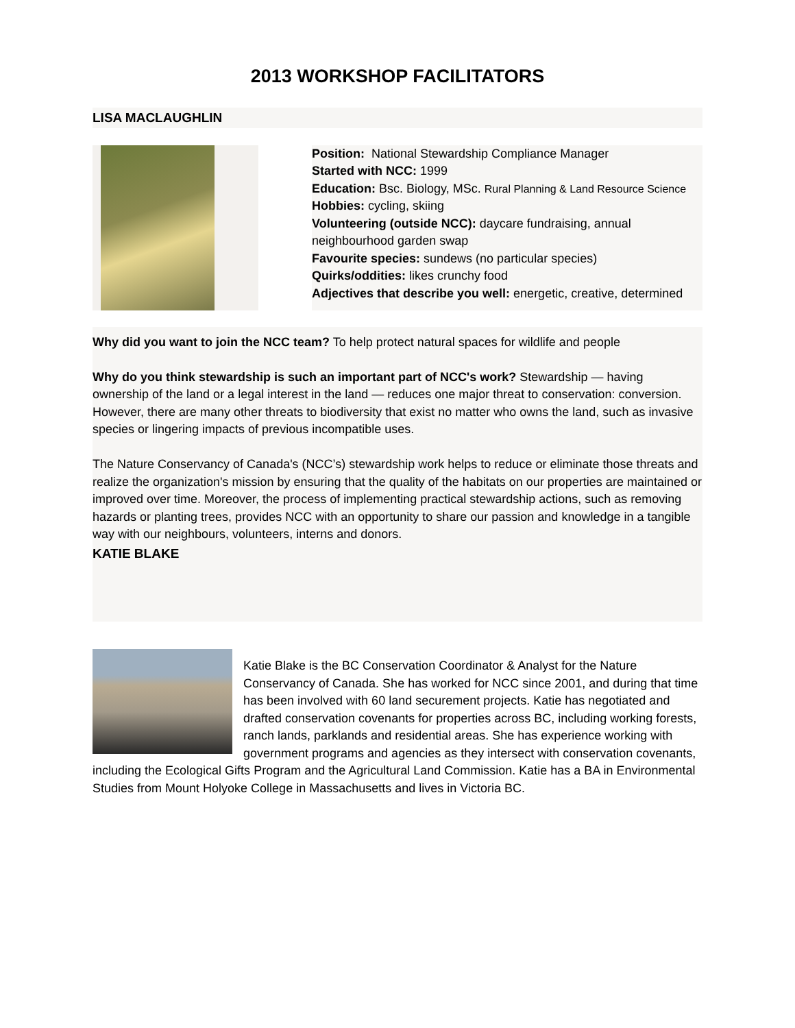2013 WORKSHOP FACILITATORS
LISA MACLAUGHLIN
Position: National Stewardship Compliance Manager
Started with NCC: 1999
Education: Bsc. Biology, MSc. Rural Planning & Land Resource Science
Hobbies: cycling, skiing
Volunteering (outside NCC): daycare fundraising, annual neighbourhood garden swap
Favourite species: sundews (no particular species)
Quirks/oddities: likes crunchy food
Adjectives that describe you well: energetic, creative, determined
Why did you want to join the NCC team? To help protect natural spaces for wildlife and people
Why do you think stewardship is such an important part of NCC's work? Stewardship — having ownership of the land or a legal interest in the land — reduces one major threat to conservation: conversion. However, there are many other threats to biodiversity that exist no matter who owns the land, such as invasive species or lingering impacts of previous incompatible uses.
The Nature Conservancy of Canada's (NCC’s) stewardship work helps to reduce or eliminate those threats and realize the organization's mission by ensuring that the quality of the habitats on our properties are maintained or improved over time. Moreover, the process of implementing practical stewardship actions, such as removing hazards or planting trees, provides NCC with an opportunity to share our passion and knowledge in a tangible way with our neighbours, volunteers, interns and donors.
KATIE BLAKE
Katie Blake is the BC Conservation Coordinator & Analyst for the Nature Conservancy of Canada. She has worked for NCC since 2001, and during that time has been involved with 60 land securement projects. Katie has negotiated and drafted conservation covenants for properties across BC, including working forests, ranch lands, parklands and residential areas. She has experience working with government programs and agencies as they intersect with conservation covenants, including the Ecological Gifts Program and the Agricultural Land Commission. Katie has a BA in Environmental Studies from Mount Holyoke College in Massachusetts and lives in Victoria BC.